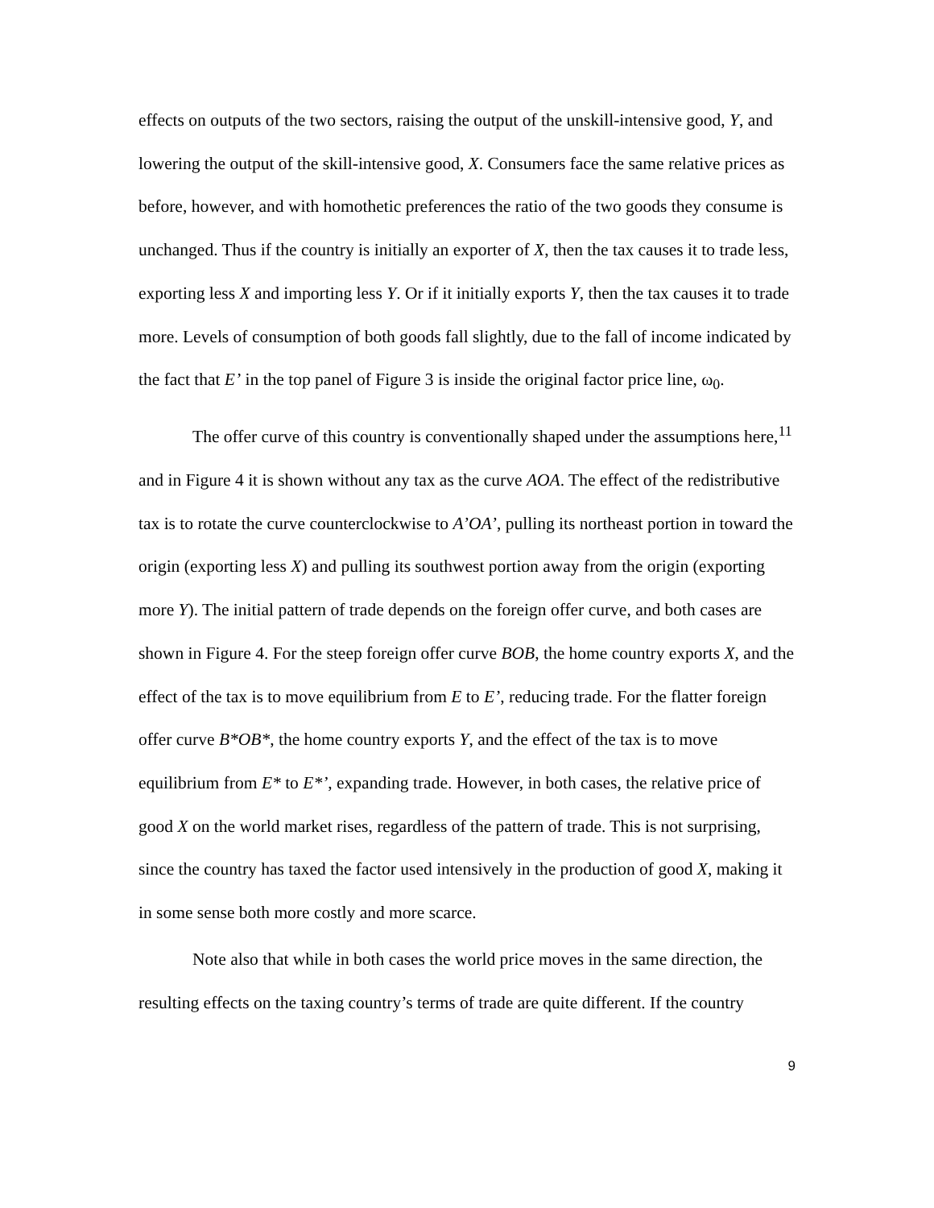effects on outputs of the two sectors, raising the output of the unskill-intensive good, Y, and lowering the output of the skill-intensive good, X. Consumers face the same relative prices as before, however, and with homothetic preferences the ratio of the two goods they consume is unchanged. Thus if the country is initially an exporter of X, then the tax causes it to trade less, exporting less X and importing less Y. Or if it initially exports Y, then the tax causes it to trade more. Levels of consumption of both goods fall slightly, due to the fall of income indicated by the fact that E’ in the top panel of Figure 3 is inside the original factor price line, ω<sub>0</sub>.
The offer curve of this country is conventionally shaped under the assumptions here,<sup>11</sup> and in Figure 4 it is shown without any tax as the curve AOA. The effect of the redistributive tax is to rotate the curve counterclockwise to A’OA’, pulling its northeast portion in toward the origin (exporting less X) and pulling its southwest portion away from the origin (exporting more Y). The initial pattern of trade depends on the foreign offer curve, and both cases are shown in Figure 4. For the steep foreign offer curve BOB, the home country exports X, and the effect of the tax is to move equilibrium from E to E’, reducing trade. For the flatter foreign offer curve B*OB*, the home country exports Y, and the effect of the tax is to move equilibrium from E* to E*’, expanding trade. However, in both cases, the relative price of good X on the world market rises, regardless of the pattern of trade. This is not surprising, since the country has taxed the factor used intensively in the production of good X, making it in some sense both more costly and more scarce.
Note also that while in both cases the world price moves in the same direction, the resulting effects on the taxing country’s terms of trade are quite different. If the country
9